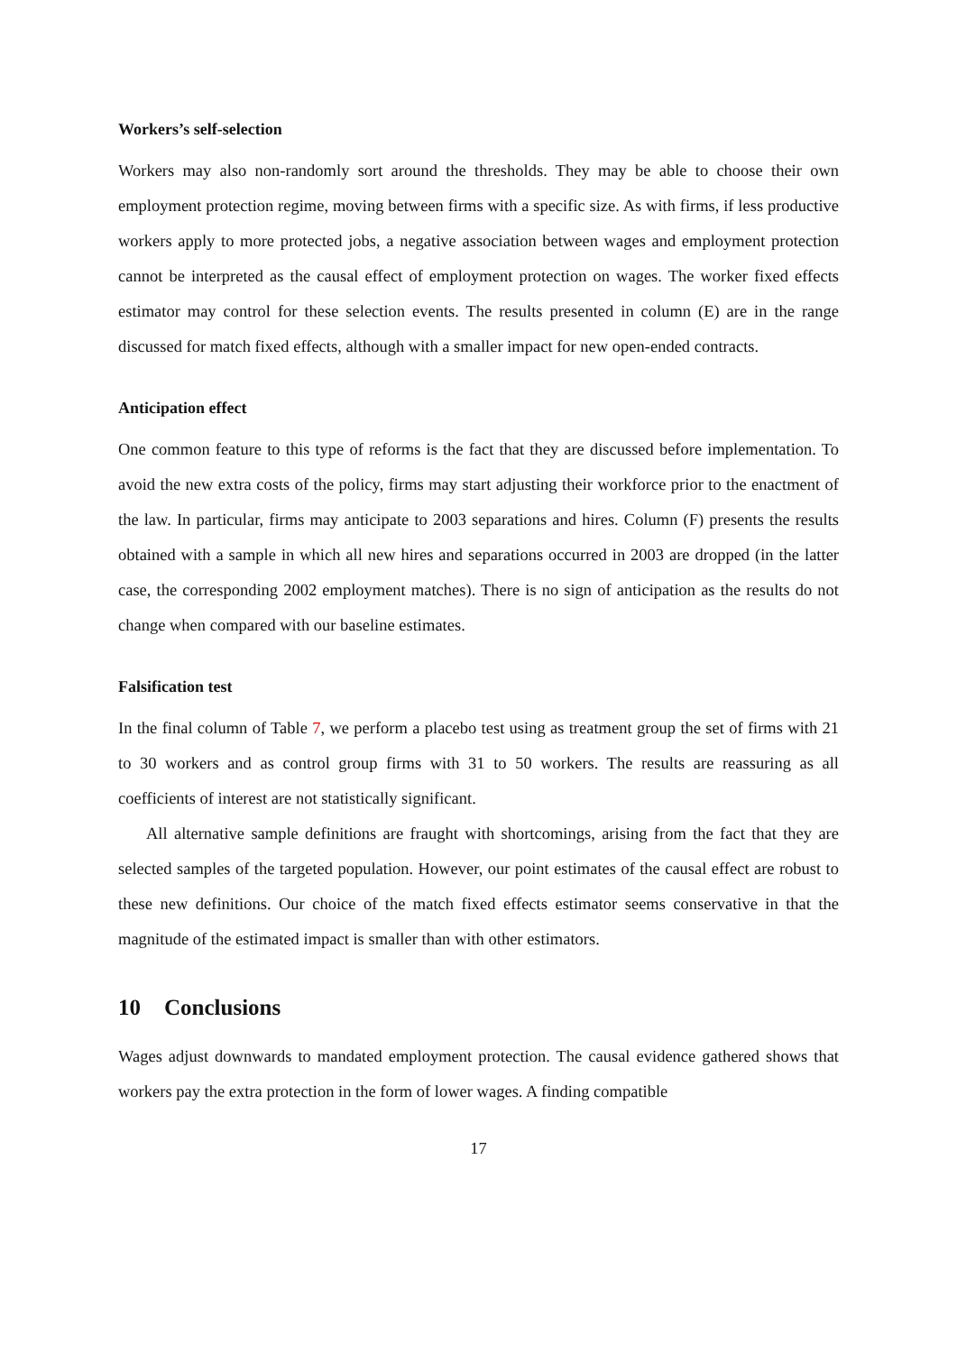Workers’s self-selection
Workers may also non-randomly sort around the thresholds. They may be able to choose their own employment protection regime, moving between firms with a specific size. As with firms, if less productive workers apply to more protected jobs, a negative association between wages and employment protection cannot be interpreted as the causal effect of employment protection on wages. The worker fixed effects estimator may control for these selection events. The results presented in column (E) are in the range discussed for match fixed effects, although with a smaller impact for new open-ended contracts.
Anticipation effect
One common feature to this type of reforms is the fact that they are discussed before implementation. To avoid the new extra costs of the policy, firms may start adjusting their workforce prior to the enactment of the law. In particular, firms may anticipate to 2003 separations and hires. Column (F) presents the results obtained with a sample in which all new hires and separations occurred in 2003 are dropped (in the latter case, the corresponding 2002 employment matches). There is no sign of anticipation as the results do not change when compared with our baseline estimates.
Falsification test
In the final column of Table 7, we perform a placebo test using as treatment group the set of firms with 21 to 30 workers and as control group firms with 31 to 50 workers. The results are reassuring as all coefficients of interest are not statistically significant.
All alternative sample definitions are fraught with shortcomings, arising from the fact that they are selected samples of the targeted population. However, our point estimates of the causal effect are robust to these new definitions. Our choice of the match fixed effects estimator seems conservative in that the magnitude of the estimated impact is smaller than with other estimators.
10 Conclusions
Wages adjust downwards to mandated employment protection. The causal evidence gathered shows that workers pay the extra protection in the form of lower wages. A finding compatible
17